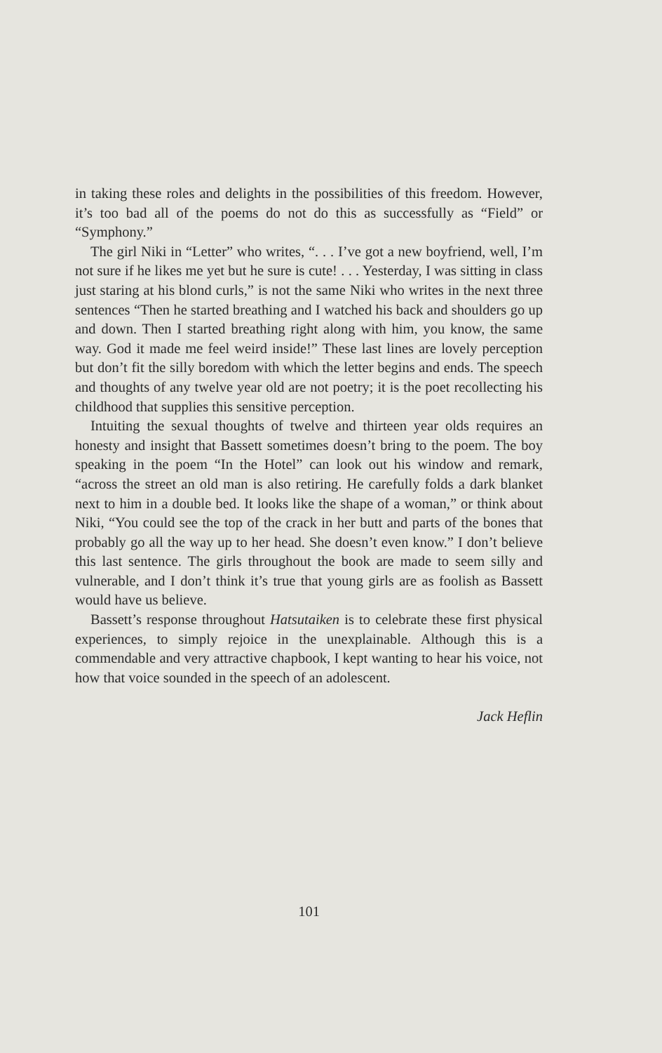in taking these roles and delights in the possibilities of this freedom. However, it’s too bad all of the poems do not do this as successfully as “Field” or “Symphony.”
The girl Niki in “Letter” who writes, “. . . I’ve got a new boyfriend, well, I’m not sure if he likes me yet but he sure is cute! . . . Yesterday, I was sitting in class just staring at his blond curls,” is not the same Niki who writes in the next three sentences “Then he started breathing and I watched his back and shoulders go up and down. Then I started breathing right along with him, you know, the same way. God it made me feel weird inside!” These last lines are lovely perception but don’t fit the silly boredom with which the letter begins and ends. The speech and thoughts of any twelve year old are not poetry; it is the poet recollecting his childhood that supplies this sensitive perception.
Intuiting the sexual thoughts of twelve and thirteen year olds requires an honesty and insight that Bassett sometimes doesn’t bring to the poem. The boy speaking in the poem “In the Hotel” can look out his window and remark, “across the street an old man is also retiring. He carefully folds a dark blanket next to him in a double bed. It looks like the shape of a woman,” or think about Niki, “You could see the top of the crack in her butt and parts of the bones that probably go all the way up to her head. She doesn’t even know.” I don’t believe this last sentence. The girls throughout the book are made to seem silly and vulnerable, and I don’t think it’s true that young girls are as foolish as Bassett would have us believe.
Bassett’s response throughout Hatsutaiken is to celebrate these first physical experiences, to simply rejoice in the unexplainable. Although this is a commendable and very attractive chapbook, I kept wanting to hear his voice, not how that voice sounded in the speech of an adolescent.
Jack Heflin
101